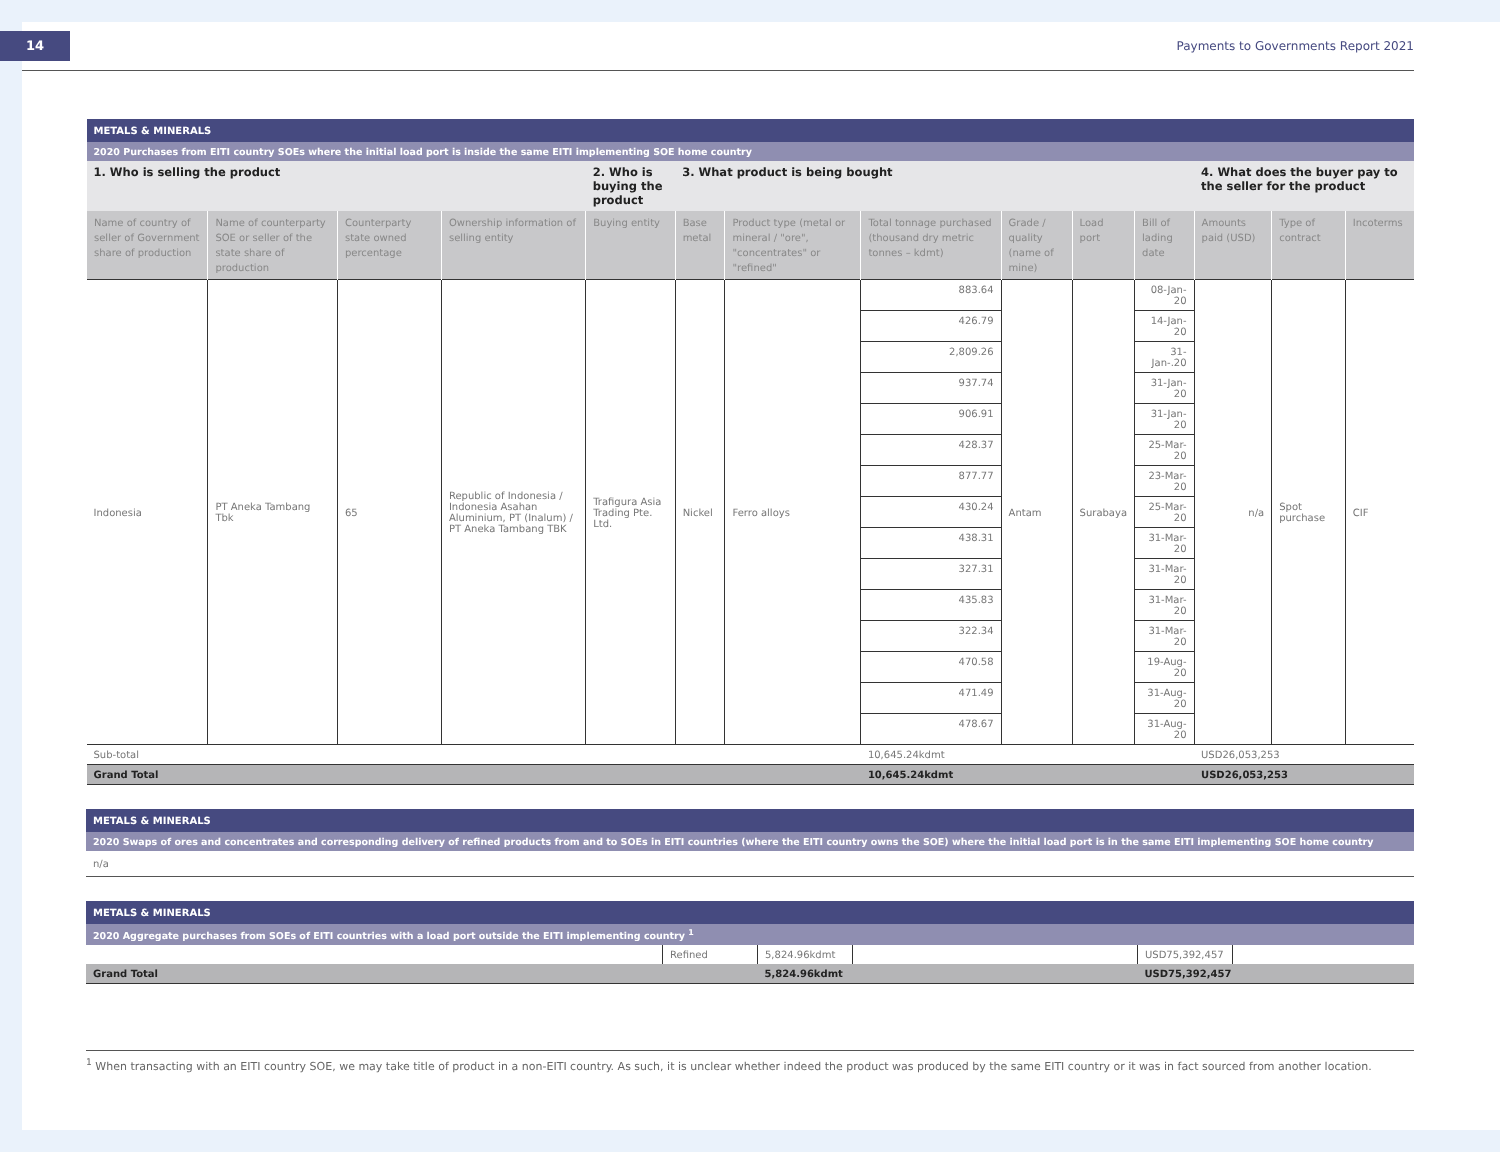14
Payments to Governments Report 2021
| METALS & MINERALS | | | | | | | | | | | | | |
| 2020 Purchases from EITI country SOEs where the initial load port is inside the same EITI implementing SOE home country | | | | | | | | | | | | | |
| 1. Who is selling the product | | | | 2. Who is buying the product | 3. What product is being bought | | | | | | 4. What does the buyer pay to the seller for the product | | |
| Name of country of seller of Government share of production | Name of counterparty SOE or seller of the state share of production | Counterparty state owned percentage | Ownership information of selling entity | Buying entity | Base metal | Product type (metal or mineral / "ore", "concentrates" or "refined" | Total tonnage purchased (thousand dry metric tonnes – kdmt) | Grade / quality (name of mine) | Load port | Bill of lading date | Amounts paid (USD) | Type of contract | Incoterms |
| Indonesia | PT Aneka Tambang Tbk | 65 | Republic of Indonesia / Indonesia Asahan Aluminium, PT (Inalum) / PT Aneka Tambang TBK | Trafigura Asia Trading Pte. Ltd. | Nickel | Ferro alloys | 883.64 | Antam | Surabaya | 08-Jan-20 | n/a | Spot purchase | CIF |
| | | | | | | | 426.79 | | | 14-Jan-20 | | | |
| | | | | | | | 2,809.26 | | | 31-Jan-.20 | | | |
| | | | | | | | 937.74 | | | 31-Jan-20 | | | |
| | | | | | | | 906.91 | | | 31-Jan-20 | | | |
| | | | | | | | 428.37 | | | 25-Mar-20 | | | |
| | | | | | | | 877.77 | | | 23-Mar-20 | | | |
| | | | | | | | 430.24 | | | 25-Mar-20 | | | |
| | | | | | | | 438.31 | | | 31-Mar-20 | | | |
| | | | | | | | 327.31 | | | 31-Mar-20 | | | |
| | | | | | | | 435.83 | | | 31-Mar-20 | | | |
| | | | | | | | 322.34 | | | 31-Mar-20 | | | |
| | | | | | | | 470.58 | | | 19-Aug-20 | | | |
| | | | | | | | 471.49 | | | 31-Aug-20 | | | |
| | | | | | | | 478.67 | | | 31-Aug-20 | | | |
| Sub-total | | | | | | | 10,645.24kdmt | | | | USD26,053,253 | | |
| Grand Total | | | | | | | 10,645.24kdmt | | | | USD26,053,253 | | |
| METALS & MINERALS |
| 2020 Swaps of ores and concentrates and corresponding delivery of refined products from and to SOEs in EITI countries (where the EITI country owns the SOE) where the initial load port is in the same EITI implementing SOE home country |
| n/a |
| METALS & MINERALS | | | | | |
| 2020 Aggregate purchases from SOEs of EITI countries with a load port outside the EITI implementing country <sup>1</sup> | | | | | |
| | Refined | 5,824.96kdmt | | USD75,392,457 | |
| Grand Total | | 5,824.96kdmt | | USD75,392,457 | |
<sup>1</sup> When transacting with an EITI country SOE, we may take title of product in a non-EITI country. As such, it is unclear whether indeed the product was produced by the same EITI country or it was in fact sourced from another location.